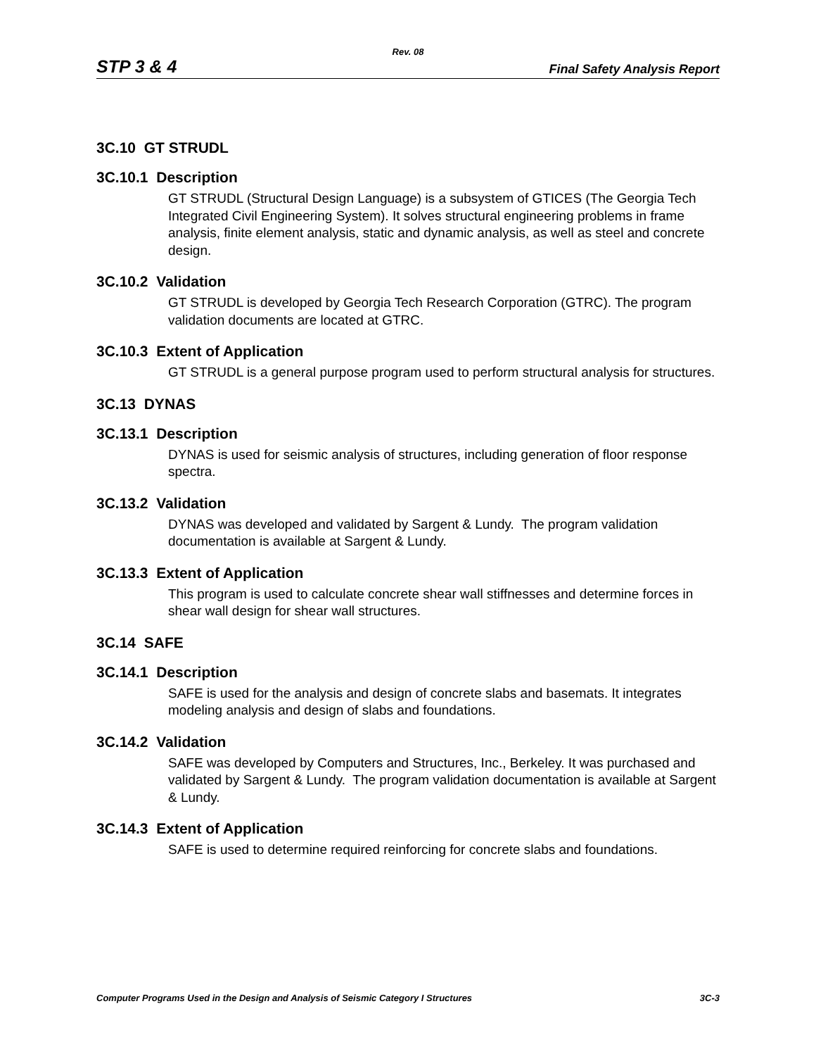Rev. 08
STP 3 & 4 Final Safety Analysis Report
3C.10 GT STRUDL
3C.10.1 Description
GT STRUDL (Structural Design Language) is a subsystem of GTICES (The Georgia Tech Integrated Civil Engineering System). It solves structural engineering problems in frame analysis, finite element analysis, static and dynamic analysis, as well as steel and concrete design.
3C.10.2 Validation
GT STRUDL is developed by Georgia Tech Research Corporation (GTRC). The program validation documents are located at GTRC.
3C.10.3 Extent of Application
GT STRUDL is a general purpose program used to perform structural analysis for structures.
3C.13 DYNAS
3C.13.1 Description
DYNAS is used for seismic analysis of structures, including generation of floor response spectra.
3C.13.2 Validation
DYNAS was developed and validated by Sargent & Lundy. The program validation documentation is available at Sargent & Lundy.
3C.13.3 Extent of Application
This program is used to calculate concrete shear wall stiffnesses and determine forces in shear wall design for shear wall structures.
3C.14 SAFE
3C.14.1 Description
SAFE is used for the analysis and design of concrete slabs and basemats. It integrates modeling analysis and design of slabs and foundations.
3C.14.2 Validation
SAFE was developed by Computers and Structures, Inc., Berkeley. It was purchased and validated by Sargent & Lundy. The program validation documentation is available at Sargent & Lundy.
3C.14.3 Extent of Application
SAFE is used to determine required reinforcing for concrete slabs and foundations.
Computer Programs Used in the Design and Analysis of Seismic Category I Structures 3C-3